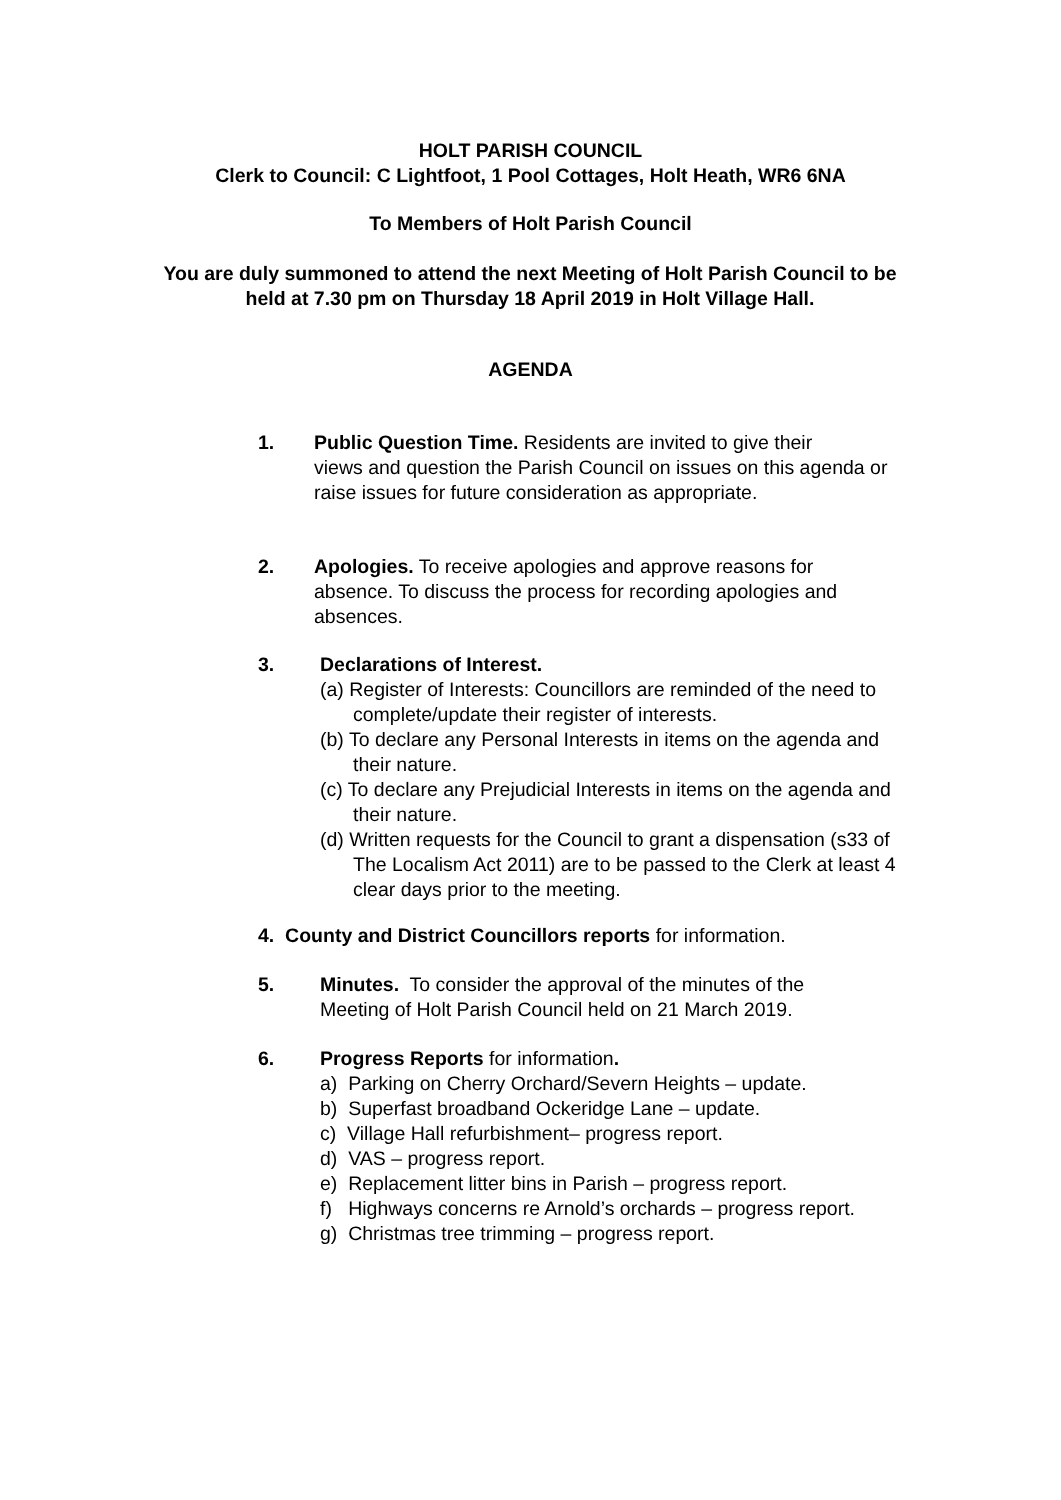HOLT PARISH COUNCIL
Clerk to Council: C Lightfoot, 1 Pool Cottages, Holt Heath, WR6 6NA
To Members of Holt Parish Council
You are duly summoned to attend the next Meeting of Holt Parish Council to be held at 7.30 pm on Thursday 18 April 2019 in Holt Village Hall.
AGENDA
1. Public Question Time. Residents are invited to give their
views and question the Parish Council on issues on this agenda or raise issues for future consideration as appropriate.
2. Apologies. To receive apologies and approve reasons for
absence. To discuss the process for recording apologies and absences.
3. Declarations of Interest.
(a) Register of Interests: Councillors are reminded of the need to complete/update their register of interests.
(b) To declare any Personal Interests in items on the agenda and their nature.
(c) To declare any Prejudicial Interests in items on the agenda and their nature.
(d) Written requests for the Council to grant a dispensation (s33 of The Localism Act 2011) are to be passed to the Clerk at least 4 clear days prior to the meeting.
4. County and District Councillors reports for information.
5. Minutes. To consider the approval of the minutes of the
Meeting of Holt Parish Council held on 21 March 2019.
6. Progress Reports for information.
a) Parking on Cherry Orchard/Severn Heights – update.
b) Superfast broadband Ockeridge Lane – update.
c) Village Hall refurbishment– progress report.
d) VAS – progress report.
e) Replacement litter bins in Parish – progress report.
f) Highways concerns re Arnold’s orchards – progress report.
g) Christmas tree trimming – progress report.